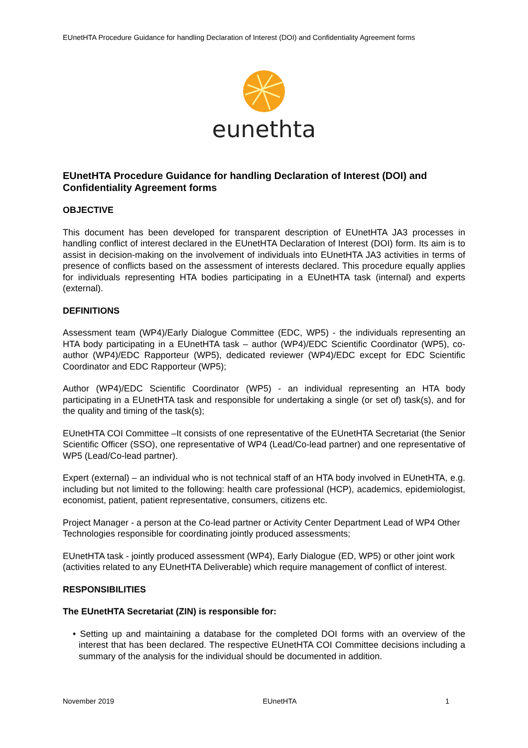EUnetHTA Procedure Guidance for handling Declaration of Interest (DOI) and Confidentiality Agreement forms
eunethta
EUnetHTA Procedure Guidance for handling Declaration of Interest (DOI) and Confidentiality Agreement forms
OBJECTIVE
This document has been developed for transparent description of EUnetHTA JA3 processes in handling conflict of interest declared in the EUnetHTA Declaration of Interest (DOI) form. Its aim is to assist in decision-making on the involvement of individuals into EUnetHTA JA3 activities in terms of presence of conflicts based on the assessment of interests declared. This procedure equally applies for individuals representing HTA bodies participating in a EUnetHTA task (internal) and experts (external).
DEFINITIONS
Assessment team (WP4)/Early Dialogue Committee (EDC, WP5) - the individuals representing an HTA body participating in a EUnetHTA task – author (WP4)/EDC Scientific Coordinator (WP5), co-author (WP4)/EDC Rapporteur (WP5), dedicated reviewer (WP4)/EDC except for EDC Scientific Coordinator and EDC Rapporteur (WP5);
Author (WP4)/EDC Scientific Coordinator (WP5) - an individual representing an HTA body participating in a EUnetHTA task and responsible for undertaking a single (or set of) task(s), and for the quality and timing of the task(s);
EUnetHTA COI Committee –It consists of one representative of the EUnetHTA Secretariat (the Senior Scientific Officer (SSO), one representative of WP4 (Lead/Co-lead partner) and one representative of WP5 (Lead/Co-lead partner).
Expert (external) – an individual who is not technical staff of an HTA body involved in EUnetHTA, e.g. including but not limited to the following: health care professional (HCP), academics, epidemiologist, economist, patient, patient representative, consumers, citizens etc.
Project Manager - a person at the Co-lead partner or Activity Center Department Lead of WP4 Other Technologies responsible for coordinating jointly produced assessments;
EUnetHTA task - jointly produced assessment (WP4), Early Dialogue (ED, WP5) or other joint work (activities related to any EUnetHTA Deliverable) which require management of conflict of interest.
RESPONSIBILITIES
The EUnetHTA Secretariat (ZIN) is responsible for:
• Setting up and maintaining a database for the completed DOI forms with an overview of the interest that has been declared. The respective EUnetHTA COI Committee decisions including a summary of the analysis for the individual should be documented in addition.
November 2019 EUnetHTA 1